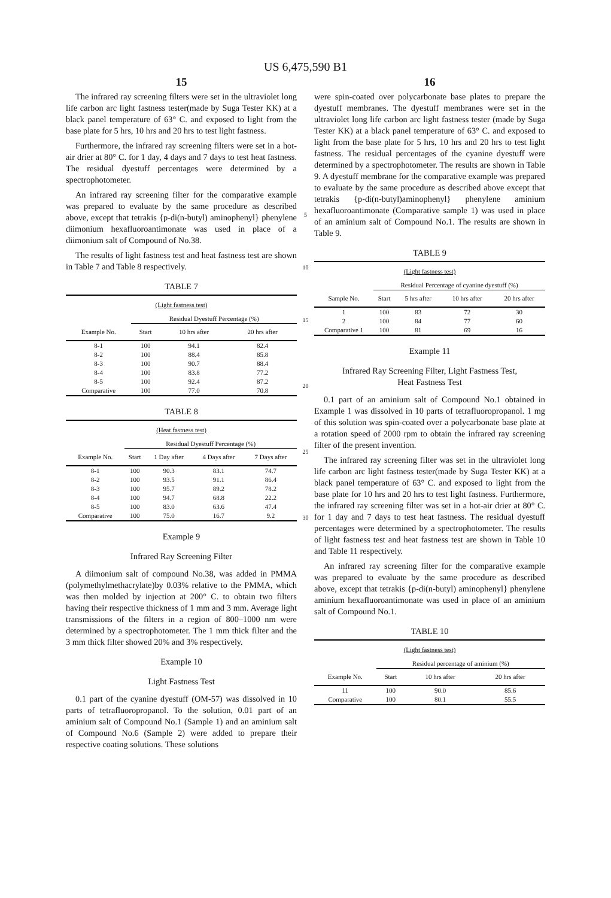US 6,475,590 B1
15
The infrared ray screening filters were set in the ultraviolet long life carbon arc light fastness tester(made by Suga Tester KK) at a black panel temperature of 63° C. and exposed to light from the base plate for 5 hrs, 10 hrs and 20 hrs to test light fastness.
Furthermore, the infrared ray screening filters were set in a hot-air drier at 80° C. for 1 day, 4 days and 7 days to test heat fastness. The residual dyestuff percentages were determined by a spectrophotometer.
An infrared ray screening filter for the comparative example was prepared to evaluate by the same procedure as described above, except that tetrakis {p-di(n-butyl) aminophenyl} phenylene diimonium hexafluoroantimonate was used in place of a diimonium salt of Compound of No.38.
The results of light fastness test and heat fastness test are shown in Table 7 and Table 8 respectively.
TABLE 7
| (Light fastness test) | | | |
| | Residual Dyestuff Percentage (%) | | |
| Example No. | Start | 10 hrs after | 20 hrs after |
| 8-1 | 100 | 94.1 | 82.4 |
| 8-2 | 100 | 88.4 | 85.8 |
| 8-3 | 100 | 90.7 | 88.4 |
| 8-4 | 100 | 83.8 | 77.2 |
| 8-5 | 100 | 92.4 | 87.2 |
| Comparative | 100 | 77.0 | 70.8 |
TABLE 8
| (Heat fastness test) | | | | |
| | Residual Dyestuff Percentage (%) | | | |
| Example No. | Start | 1 Day after | 4 Days after | 7 Days after |
| 8-1 | 100 | 90.3 | 83.1 | 74.7 |
| 8-2 | 100 | 93.5 | 91.1 | 86.4 |
| 8-3 | 100 | 95.7 | 89.2 | 78.2 |
| 8-4 | 100 | 94.7 | 68.8 | 22.2 |
| 8-5 | 100 | 83.0 | 63.6 | 47.4 |
| Comparative | 100 | 75.0 | 16.7 | 9.2 |
Example 9
Infrared Ray Screening Filter
A diimonium salt of compound No.38, was added in PMMA (polymethylmethacrylate)by 0.03% relative to the PMMA, which was then molded by injection at 200° C. to obtain two filters having their respective thickness of 1 mm and 3 mm. Average light transmissions of the filters in a region of 800–1000 nm were determined by a spectrophotometer. The 1 mm thick filter and the 3 mm thick filter showed 20% and 3% respectively.
Example 10
Light Fastness Test
0.1 part of the cyanine dyestuff (OM-57) was dissolved in 10 parts of tetrafluoropropanol. To the solution, 0.01 part of an aminium salt of Compound No.1 (Sample 1) and an aminium salt of Compound No.6 (Sample 2) were added to prepare their respective coating solutions. These solutions
5
10
15
20
25
30
16
were spin-coated over polycarbonate base plates to prepare the dyestuff membranes. The dyestuff membranes were set in the ultraviolet long life carbon arc light fastness tester (made by Suga Tester KK) at a black panel temperature of 63° C. and exposed to light from the base plate for 5 hrs, 10 hrs and 20 hrs to test light fastness. The residual percentages of the cyanine dyestuff were determined by a spectrophotometer. The results are shown in Table 9. A dyestuff membrane for the comparative example was prepared to evaluate by the same procedure as described above except that tetrakis {p-di(n-butyl)aminophenyl} phenylene aminium hexafluoroantimonate (Comparative sample 1) was used in place of an aminium salt of Compound No.1. The results are shown in Table 9.
TABLE 9
| (Light fastness test) | | | | |
| | Residual Percentage of cyanine dyestuff (%) | | | |
| Sample No. | Start | 5 hrs after | 10 hrs after | 20 hrs after |
| 1 | 100 | 83 | 72 | 30 |
| 2 | 100 | 84 | 77 | 60 |
| Comparative 1 | 100 | 81 | 69 | 16 |
Example 11
Infrared Ray Screening Filter, Light Fastness Test,
Heat Fastness Test
0.1 part of an aminium salt of Compound No.1 obtained in Example 1 was dissolved in 10 parts of tetrafluoropropanol. 1 mg of this solution was spin-coated over a polycarbonate base plate at a rotation speed of 2000 rpm to obtain the infrared ray screening filter of the present invention.
The infrared ray screening filter was set in the ultraviolet long life carbon arc light fastness tester(made by Suga Tester KK) at a black panel temperature of 63° C. and exposed to light from the base plate for 10 hrs and 20 hrs to test light fastness. Furthermore, the infrared ray screening filter was set in a hot-air drier at 80° C. for 1 day and 7 days to test heat fastness. The residual dyestuff percentages were determined by a spectrophotometer. The results of light fastness test and heat fastness test are shown in Table 10 and Table 11 respectively.
An infrared ray screening filter for the comparative example was prepared to evaluate by the same procedure as described above, except that tetrakis {p-di(n-butyl) aminophenyl} phenylene aminium hexafluoroantimonate was used in place of an aminium salt of Compound No.1.
TABLE 10
| (Light fastness test) | | | |
| | Residual percentage of aminium (%) | | |
| Example No. | Start | 10 hrs after | 20 hrs after |
| 11 | 100 | 90.0 | 85.6 |
| Comparative | 100 | 80.1 | 55.5 |